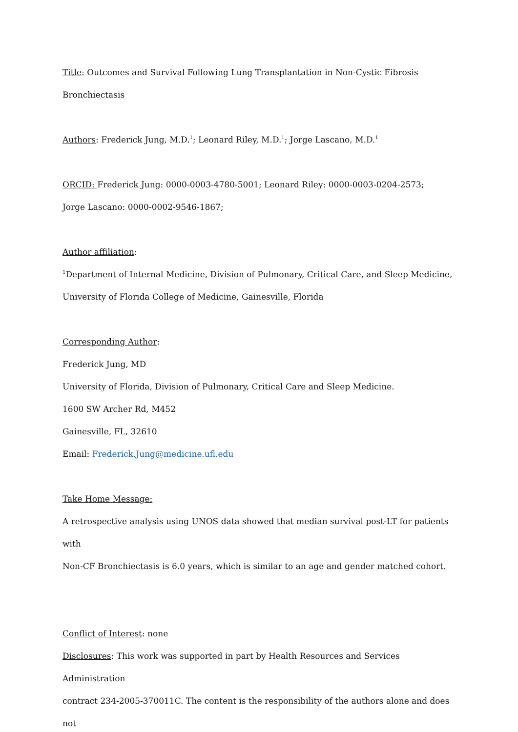Title: Outcomes and Survival Following Lung Transplantation in Non-Cystic Fibrosis
Bronchiectasis
Authors: Frederick Jung, M.D.<sup>1</sup>; Leonard Riley, M.D.<sup>1</sup>; Jorge Lascano, M.D.<sup>1</sup>
ORCID: Frederick Jung: 0000-0003-4780-5001; Leonard Riley: 0000-0003-0204-2573;
Jorge Lascano: 0000-0002-9546-1867;
Author affiliation:
<sup>1</sup> Department of Internal Medicine, Division of Pulmonary, Critical Care, and Sleep Medicine,
University of Florida College of Medicine, Gainesville, Florida
Corresponding Author:
Frederick Jung, MD
University of Florida, Division of Pulmonary, Critical Care and Sleep Medicine.
1600 SW Archer Rd, M452
Gainesville, FL, 32610
Email: Frederick.Jung@medicine.ufl.edu
Take Home Message:
A retrospective analysis using UNOS data showed that median survival post-LT for patients with
Non-CF Bronchiectasis is 6.0 years, which is similar to an age and gender matched cohort.
Conflict of Interest: none
Disclosures: This work was supported in part by Health Resources and Services Administration
contract 234-2005-370011C. The content is the responsibility of the authors alone and does not